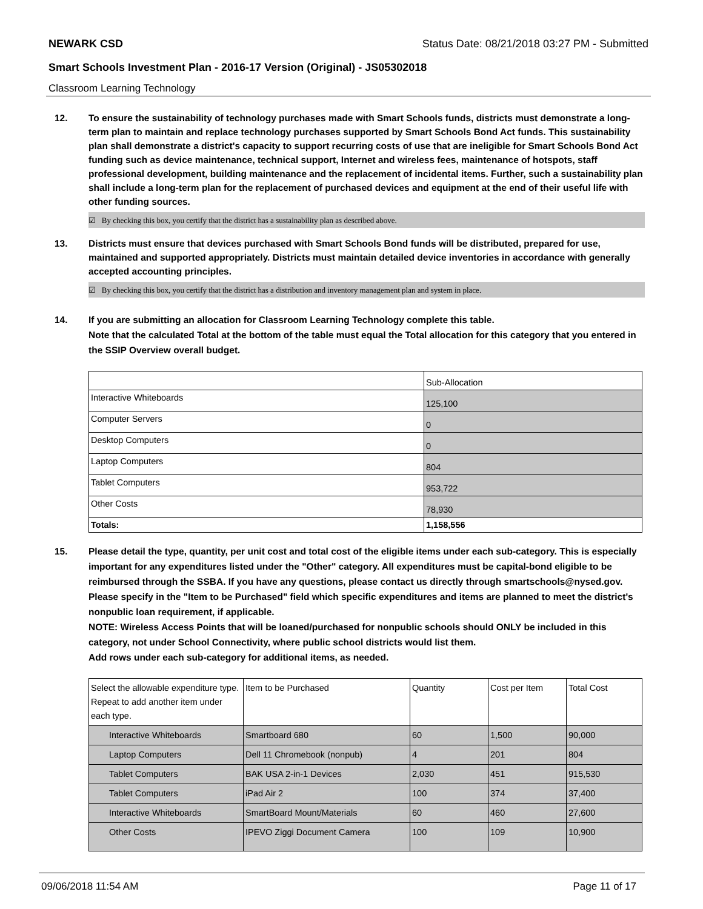NEWARK CSD Status Date: 08/21/2018 03:27 PM - Submitted
Smart Schools Investment Plan - 2016-17 Version (Original) - JS05302018
Classroom Learning Technology
12. To ensure the sustainability of technology purchases made with Smart Schools funds, districts must demonstrate a long-term plan to maintain and replace technology purchases supported by Smart Schools Bond Act funds. This sustainability plan shall demonstrate a district's capacity to support recurring costs of use that are ineligible for Smart Schools Bond Act funding such as device maintenance, technical support, Internet and wireless fees, maintenance of hotspots, staff professional development, building maintenance and the replacement of incidental items. Further, such a sustainability plan shall include a long-term plan for the replacement of purchased devices and equipment at the end of their useful life with other funding sources.
☑ By checking this box, you certify that the district has a sustainability plan as described above.
13. Districts must ensure that devices purchased with Smart Schools Bond funds will be distributed, prepared for use, maintained and supported appropriately. Districts must maintain detailed device inventories in accordance with generally accepted accounting principles.
☑ By checking this box, you certify that the district has a distribution and inventory management plan and system in place.
14. If you are submitting an allocation for Classroom Learning Technology complete this table.
Note that the calculated Total at the bottom of the table must equal the Total allocation for this category that you entered in the SSIP Overview overall budget.
| | Sub-Allocation |
| --- | --- |
| Interactive Whiteboards | 125,100 |
| Computer Servers | 0 |
| Desktop Computers | 0 |
| Laptop Computers | 804 |
| Tablet Computers | 953,722 |
| Other Costs | 78,930 |
| Totals: | 1,158,556 |
15. Please detail the type, quantity, per unit cost and total cost of the eligible items under each sub-category. This is especially important for any expenditures listed under the "Other" category. All expenditures must be capital-bond eligible to be reimbursed through the SSBA. If you have any questions, please contact us directly through smartschools@nysed.gov.
Please specify in the "Item to be Purchased" field which specific expenditures and items are planned to meet the district's nonpublic loan requirement, if applicable.
NOTE: Wireless Access Points that will be loaned/purchased for nonpublic schools should ONLY be included in this category, not under School Connectivity, where public school districts would list them.
Add rows under each sub-category for additional items, as needed.
| Select the allowable expenditure type. Repeat to add another item under each type. | Item to be Purchased | Quantity | Cost per Item | Total Cost |
| --- | --- | --- | --- | --- |
| Interactive Whiteboards | Smartboard 680 | 60 | 1,500 | 90,000 |
| Laptop Computers | Dell 11 Chromebook (nonpub) | 4 | 201 | 804 |
| Tablet Computers | BAK USA 2-in-1 Devices | 2,030 | 451 | 915,530 |
| Tablet Computers | iPad Air 2 | 100 | 374 | 37,400 |
| Interactive Whiteboards | SmartBoard Mount/Materials | 60 | 460 | 27,600 |
| Other Costs | IPEVO Ziggi Document Camera | 100 | 109 | 10,900 |
09/06/2018 11:54 AM Page 11 of 17